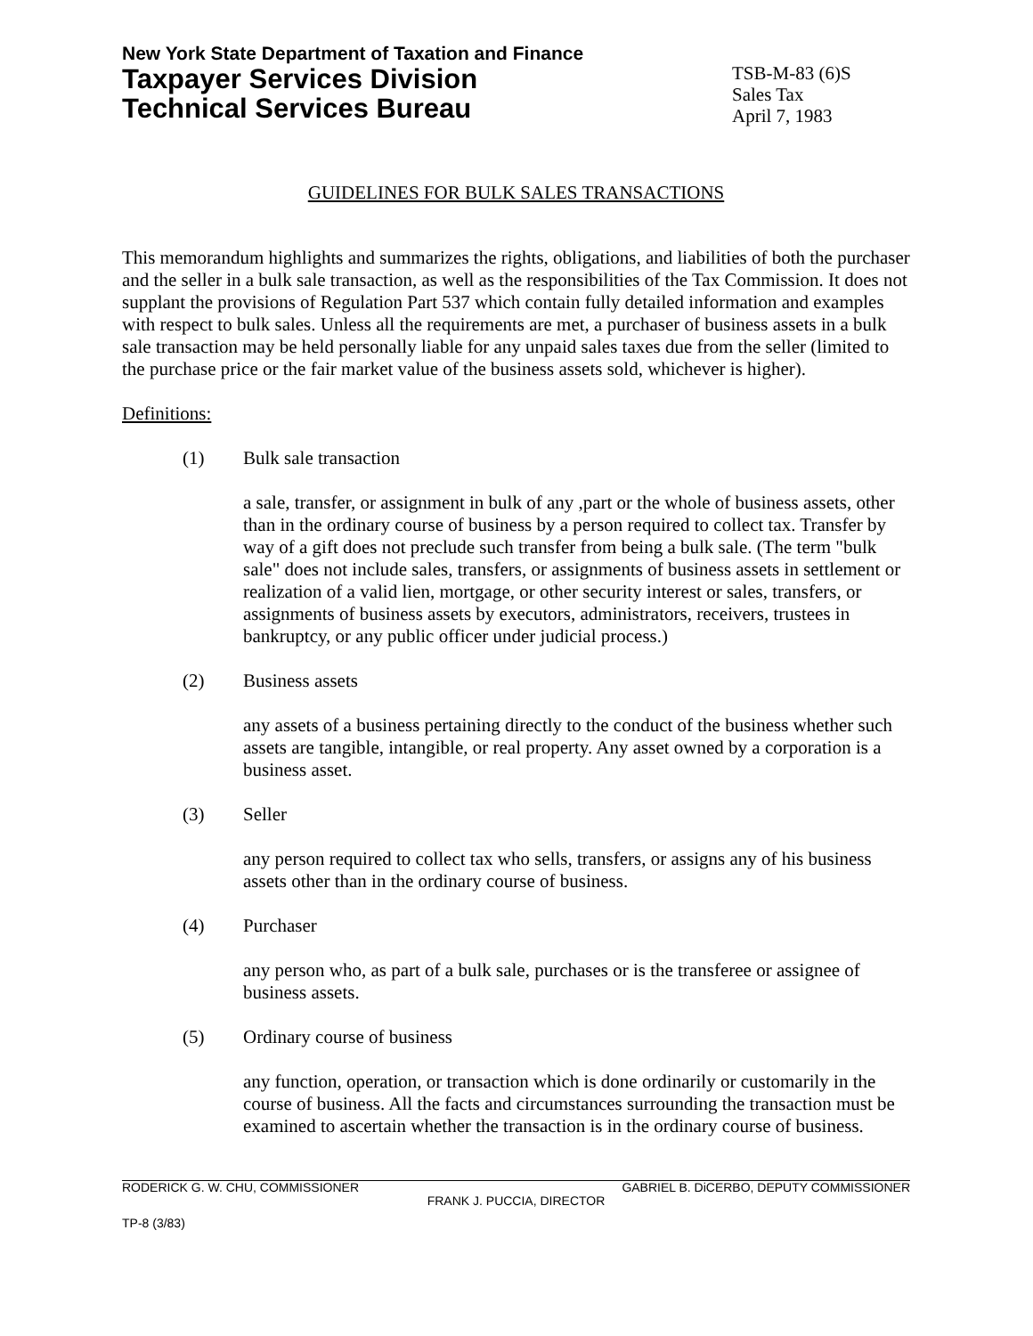New York State Department of Taxation and Finance
Taxpayer Services Division
Technical Services Bureau
TSB-M-83 (6)S
Sales Tax
April 7, 1983
GUIDELINES FOR BULK SALES TRANSACTIONS
This memorandum highlights and summarizes the rights, obligations, and liabilities of both the purchaser and the seller in a bulk sale transaction, as well as the responsibilities of the Tax Commission. It does not supplant the provisions of Regulation Part 537 which contain fully detailed information and examples with respect to bulk sales. Unless all the requirements are met, a purchaser of business assets in a bulk sale transaction may be held personally liable for any unpaid sales taxes due from the seller (limited to the purchase price or the fair market value of the business assets sold, whichever is higher).
Definitions:
(1) Bulk sale transaction
a sale, transfer, or assignment in bulk of any ,part or the whole of business assets, other than in the ordinary course of business by a person required to collect tax. Transfer by way of a gift does not preclude such transfer from being a bulk sale. (The term "bulk sale" does not include sales, transfers, or assignments of business assets in settlement or realization of a valid lien, mortgage, or other security interest or sales, transfers, or assignments of business assets by executors, administrators, receivers, trustees in bankruptcy, or any public officer under judicial process.)
(2) Business assets
any assets of a business pertaining directly to the conduct of the business whether such assets are tangible, intangible, or real property. Any asset owned by a corporation is a business asset.
(3) Seller
any person required to collect tax who sells, transfers, or assigns any of his business assets other than in the ordinary course of business.
(4) Purchaser
any person who, as part of a bulk sale, purchases or is the transferee or assignee of business assets.
(5) Ordinary course of business
any function, operation, or transaction which is done ordinarily or customarily in the course of business. All the facts and circumstances surrounding the transaction must be examined to ascertain whether the transaction is in the ordinary course of business.
RODERICK G. W. CHU, COMMISSIONER GABRIEL B. DiCERBO, DEPUTY COMMISSIONER
FRANK J. PUCCIA, DIRECTOR
TP-8 (3/83)